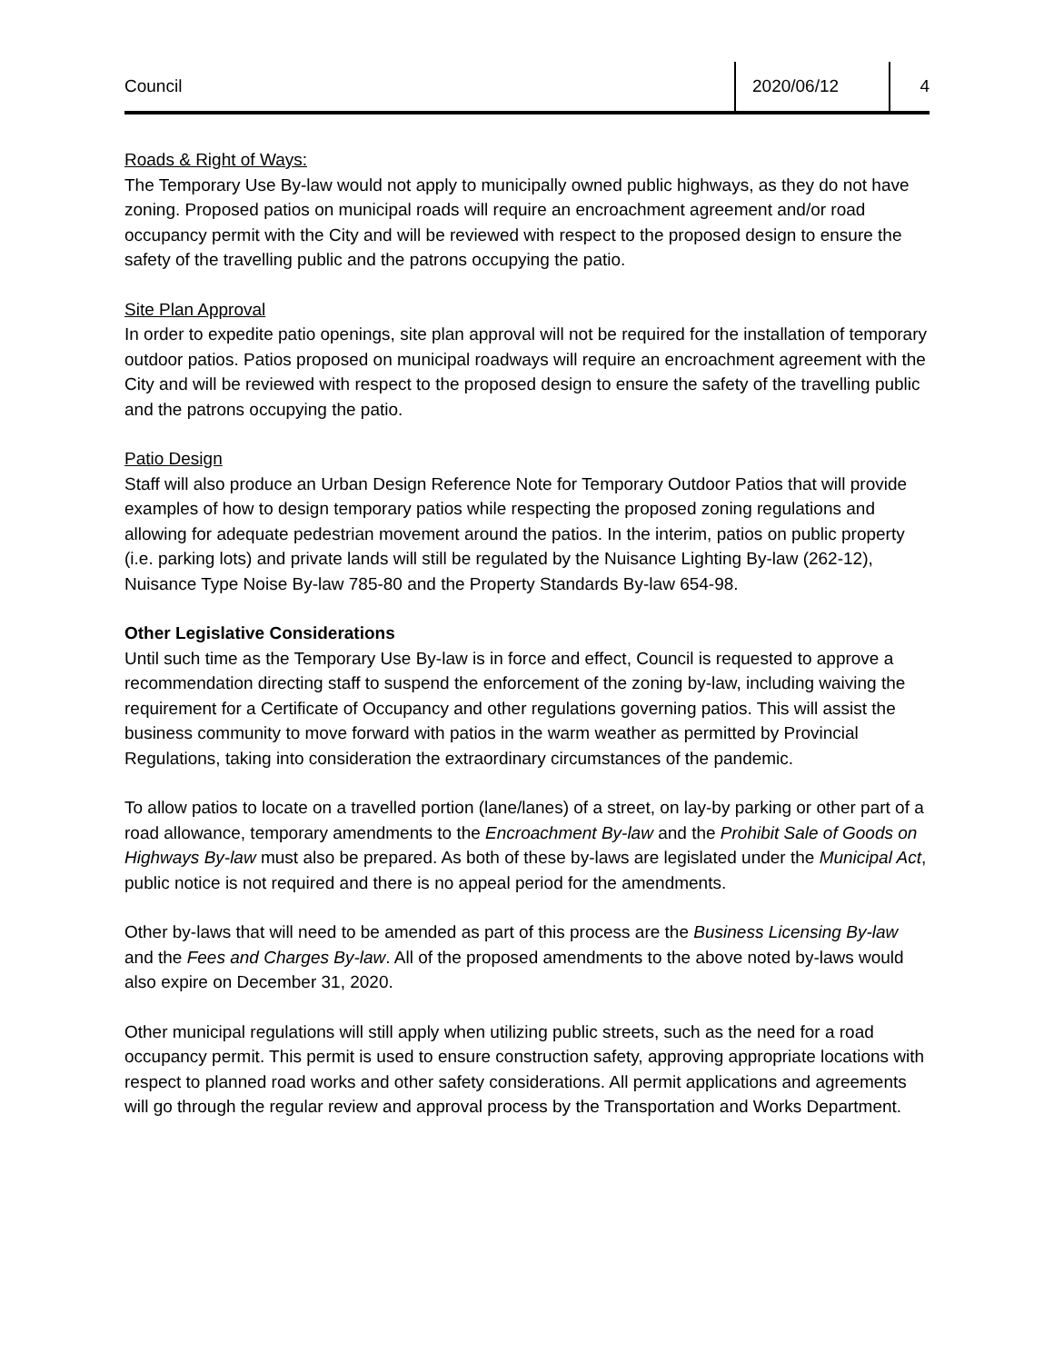Council
2020/06/12 4
Roads & Right of Ways:
The Temporary Use By-law would not apply to municipally owned public highways, as they do not have zoning. Proposed patios on municipal roads will require an encroachment agreement and/or road occupancy permit with the City and will be reviewed with respect to the proposed design to ensure the safety of the travelling public and the patrons occupying the patio.
Site Plan Approval
In order to expedite patio openings, site plan approval will not be required for the installation of temporary outdoor patios. Patios proposed on municipal roadways will require an encroachment agreement with the City and will be reviewed with respect to the proposed design to ensure the safety of the travelling public and the patrons occupying the patio.
Patio Design
Staff will also produce an Urban Design Reference Note for Temporary Outdoor Patios that will provide examples of how to design temporary patios while respecting the proposed zoning regulations and allowing for adequate pedestrian movement around the patios. In the interim, patios on public property (i.e. parking lots) and private lands will still be regulated by the Nuisance Lighting By-law (262-12), Nuisance Type Noise By-law 785-80 and the Property Standards By-law 654-98.
Other Legislative Considerations
Until such time as the Temporary Use By-law is in force and effect, Council is requested to approve a recommendation directing staff to suspend the enforcement of the zoning by-law, including waiving the requirement for a Certificate of Occupancy and other regulations governing patios. This will assist the business community to move forward with patios in the warm weather as permitted by Provincial Regulations, taking into consideration the extraordinary circumstances of the pandemic.
To allow patios to locate on a travelled portion (lane/lanes) of a street, on lay-by parking or other part of a road allowance, temporary amendments to the Encroachment By-law and the Prohibit Sale of Goods on Highways By-law must also be prepared. As both of these by-laws are legislated under the Municipal Act, public notice is not required and there is no appeal period for the amendments.
Other by-laws that will need to be amended as part of this process are the Business Licensing By-law and the Fees and Charges By-law. All of the proposed amendments to the above noted by-laws would also expire on December 31, 2020.
Other municipal regulations will still apply when utilizing public streets, such as the need for a road occupancy permit. This permit is used to ensure construction safety, approving appropriate locations with respect to planned road works and other safety considerations. All permit applications and agreements will go through the regular review and approval process by the Transportation and Works Department.